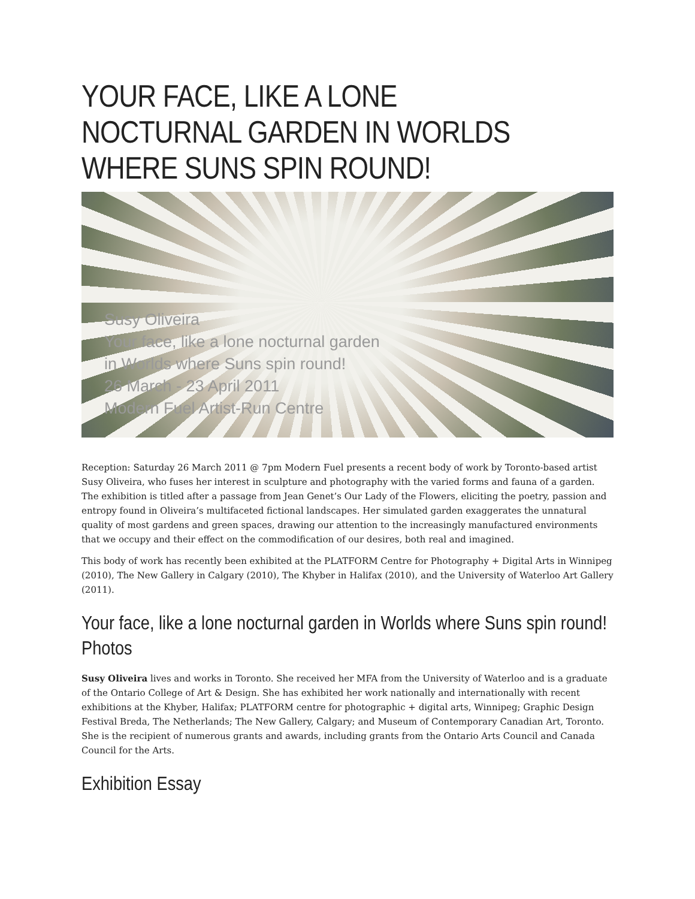YOUR FACE, LIKE A LONE NOCTURNAL GARDEN IN WORLDS WHERE SUNS SPIN ROUND!
Susy Oliveira
Your face, like a lone nocturnal garden
in Worlds where Suns spin round!
26 March - 23 April 2011
Modern Fuel Artist-Run Centre
Reception: Saturday 26 March 2011 @ 7pm Modern Fuel presents a recent body of work by Toronto-based artist Susy Oliveira, who fuses her interest in sculpture and photography with the varied forms and fauna of a garden. The exhibition is titled after a passage from Jean Genet’s Our Lady of the Flowers, eliciting the poetry, passion and entropy found in Oliveira’s multifaceted fictional landscapes. Her simulated garden exaggerates the unnatural quality of most gardens and green spaces, drawing our attention to the increasingly manufactured environments that we occupy and their effect on the commodification of our desires, both real and imagined.
This body of work has recently been exhibited at the PLATFORM Centre for Photography + Digital Arts in Winnipeg (2010), The New Gallery in Calgary (2010), The Khyber in Halifax (2010), and the University of Waterloo Art Gallery (2011).
Your face, like a lone nocturnal garden in Worlds where Suns spin round! Photos
Susy Oliveira lives and works in Toronto. She received her MFA from the University of Waterloo and is a graduate of the Ontario College of Art & Design. She has exhibited her work nationally and internationally with recent exhibitions at the Khyber, Halifax; PLATFORM centre for photographic + digital arts, Winnipeg; Graphic Design Festival Breda, The Netherlands; The New Gallery, Calgary; and Museum of Contemporary Canadian Art, Toronto. She is the recipient of numerous grants and awards, including grants from the Ontario Arts Council and Canada Council for the Arts.
Exhibition Essay